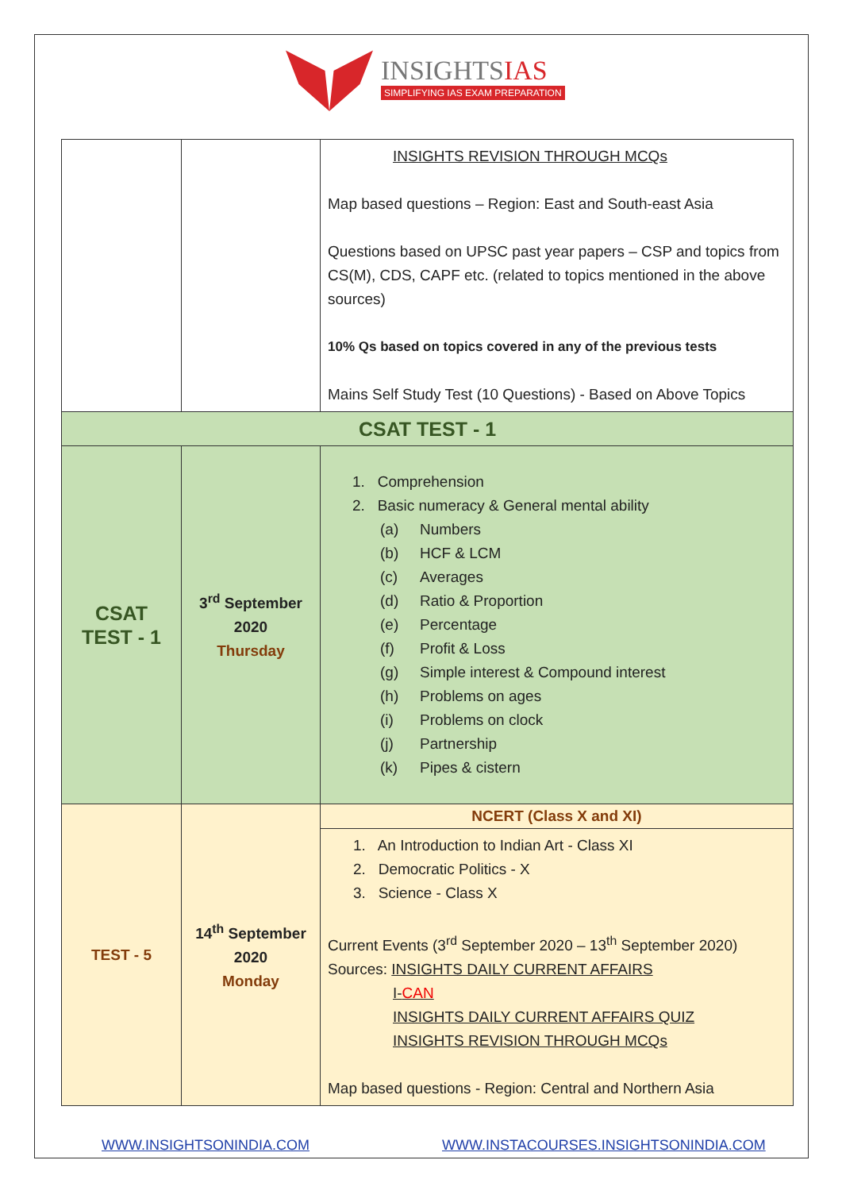INSIGHTSIAS
SIMPLIFYING IAS EXAM PREPARATION
| | | INSIGHTS REVISION THROUGH MCQs Map based questions – Region: East and South-east Asia Questions based on UPSC past year papers – CSP and topics from CS(M), CDS, CAPF etc. (related to topics mentioned in the above sources) 10% Qs based on topics covered in any of the previous tests Mains Self Study Test (10 Questions) - Based on Above Topics |
| CSAT TEST - 1 | | |
| CSAT TEST - 1 | 3<sup>rd</sup> September 2020 Thursday | 1. Comprehension 2. Basic numeracy & General mental ability (a) Numbers (b) HCF & LCM (c) Averages (d) Ratio & Proportion (e) Percentage (f) Profit & Loss (g) Simple interest & Compound interest (h) Problems on ages (i) Problems on clock (j) Partnership (k) Pipes & cistern |
| TEST - 5 | 14<sup>th</sup> September 2020 Monday | NCERT (Class X and XI) |
| | | 1. An Introduction to Indian Art - Class XI 2. Democratic Politics - X 3. Science - Class X Current Events (3<sup>rd</sup> September 2020 – 13<sup>th</sup> September 2020) Sources: INSIGHTS DAILY CURRENT AFFAIRS I- CAN INSIGHTS DAILY CURRENT AFFAIRS QUIZ INSIGHTS REVISION THROUGH MCQs Map based questions - Region: Central and Northern Asia |
WWW.INSIGHTSONINDIA.COM
WWW.INSTACOURSES.INSIGHTSONINDIA.COM